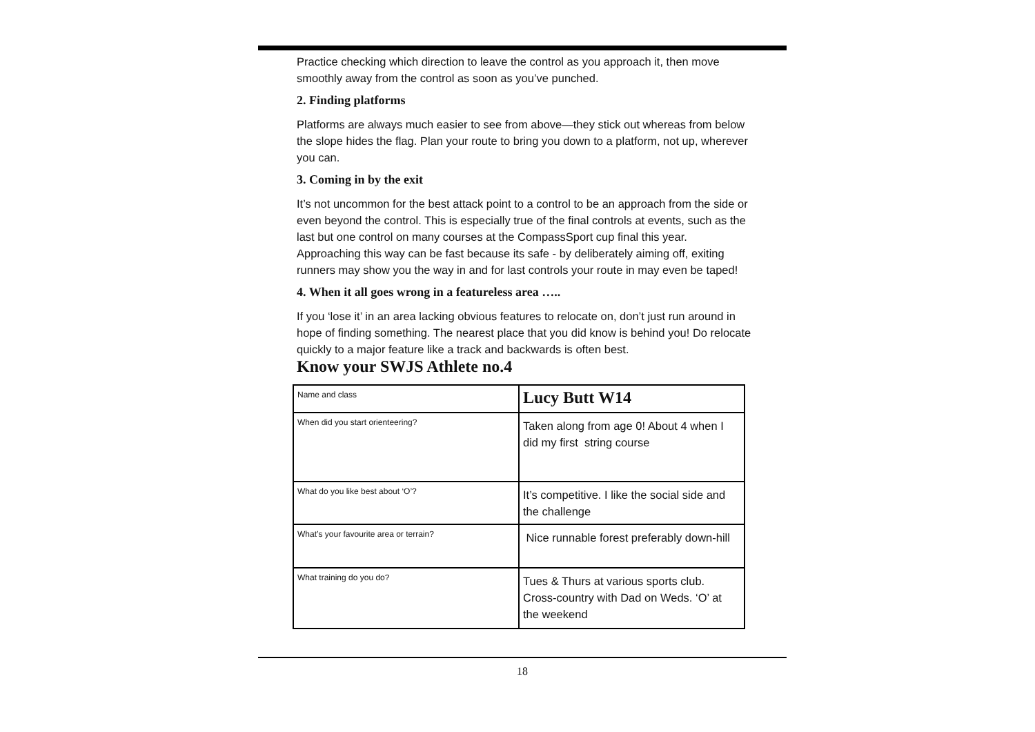Practice checking which direction to leave the control as you approach it, then move smoothly away from the control as soon as you’ve punched.
2. Finding platforms
Platforms are always much easier to see from above—they stick out whereas from below the slope hides the flag. Plan your route to bring you down to a platform, not up, wherever you can.
3. Coming in by the exit
It’s not uncommon for the best attack point to a control to be an approach from the side or even beyond the control. This is especially true of the final controls at events, such as the last but one control on many courses at the CompassSport cup final this year. Approaching this way can be fast because its safe - by deliberately aiming off, exiting runners may show you the way in and for last controls your route in may even be taped!
4. When it all goes wrong in a featureless area …..
If you ‘lose it’ in an area lacking obvious features to relocate on, don’t just run around in hope of finding something. The nearest place that you did know is behind you! Do relocate quickly to a major feature like a track and backwards is often best.
Know your SWJS Athlete no.4
| Name and class | Lucy Butt W14 |
| When did you start orienteering? | Taken along from age 0! About 4 when I did my first string course |
| What do you like best about ‘O’? | It’s competitive. I like the social side and the challenge |
| What’s your favourite area or terrain? | Nice runnable forest preferably down-hill |
| What training do you do? | Tues & Thurs at various sports club. Cross-country with Dad on Weds. ‘O’ at the weekend |
18